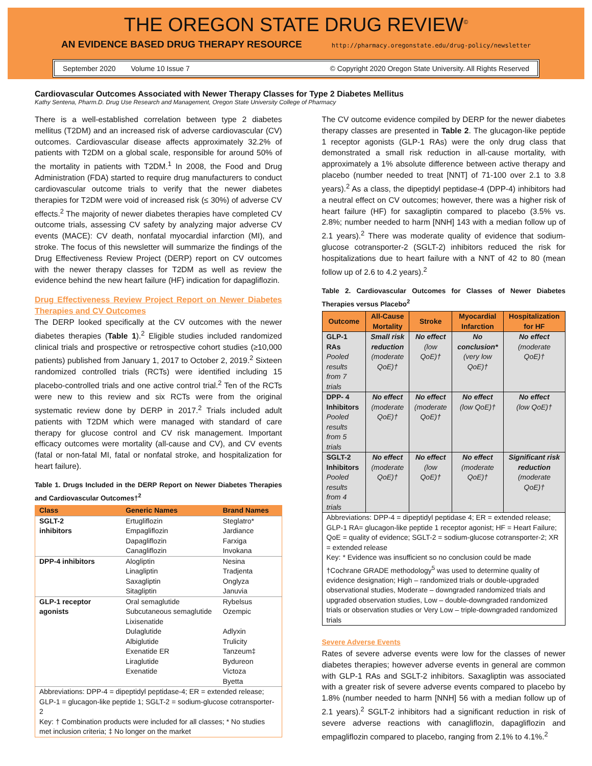THE OREGON STATE DRUG REVIEW<sup>©</sup>
AN EVIDENCE BASED DRUG THERAPY RESOURCE http://pharmacy.oregonstate.edu/drug-policy/newsletter
September 2020 Volume 10 Issue 7 © Copyright 2020 Oregon State University. All Rights Reserved
Cardiovascular Outcomes Associated with Newer Therapy Classes for Type 2 Diabetes Mellitus
Kathy Sentena, Pharm.D. Drug Use Research and Management, Oregon State University College of Pharmacy
There is a well-established correlation between type 2 diabetes mellitus (T2DM) and an increased risk of adverse cardiovascular (CV) outcomes. Cardiovascular disease affects approximately 32.2% of patients with T2DM on a global scale, responsible for around 50% of the mortality in patients with T2DM.<sup>1</sup> In 2008, the Food and Drug Administration (FDA) started to require drug manufacturers to conduct cardiovascular outcome trials to verify that the newer diabetes therapies for T2DM were void of increased risk (≤ 30%) of adverse CV effects.<sup>2</sup> The majority of newer diabetes therapies have completed CV outcome trials, assessing CV safety by analyzing major adverse CV events (MACE): CV death, nonfatal myocardial infarction (MI), and stroke. The focus of this newsletter will summarize the findings of the Drug Effectiveness Review Project (DERP) report on CV outcomes with the newer therapy classes for T2DM as well as review the evidence behind the new heart failure (HF) indication for dapagliflozin.
Drug Effectiveness Review Project Report on Newer Diabetes Therapies and CV Outcomes
The DERP looked specifically at the CV outcomes with the newer diabetes therapies (Table 1).<sup>2</sup> Eligible studies included randomized clinical trials and prospective or retrospective cohort studies (≥10,000 patients) published from January 1, 2017 to October 2, 2019.<sup>2</sup> Sixteen randomized controlled trials (RCTs) were identified including 15 placebo-controlled trials and one active control trial.<sup>2</sup> Ten of the RCTs were new to this review and six RCTs were from the original systematic review done by DERP in 2017.<sup>2</sup> Trials included adult patients with T2DM which were managed with standard of care therapy for glucose control and CV risk management. Important efficacy outcomes were mortality (all-cause and CV), and CV events (fatal or non-fatal MI, fatal or nonfatal stroke, and hospitalization for heart failure).
Table 1. Drugs Included in the DERP Report on Newer Diabetes Therapies and Cardiovascular Outcomes†<sup>2</sup>
| Class | Generic Names | Brand Names |
| --- | --- | --- |
| SGLT-2 inhibitors | Ertugliflozin Empagliflozin Dapagliflozin Canagliflozin | Steglatro* Jardiance Farxiga Invokana |
| DPP-4 inhibitors | Alogliptin Linagliptin Saxagliptin Sitagliptin | Nesina Tradjenta Onglyza Januvia |
| GLP-1 receptor agonists | Oral semaglutide Subcutaneous semaglutide Lixisenatide Dulaglutide Albiglutide Exenatide ER Liraglutide Exenatide | Rybelsus Ozempic Adlyxin Trulicity Tanzeum‡ Bydureon Victoza Byetta |
| Abbreviations: DPP-4 = dipeptidyl peptidase-4; ER = extended release; GLP-1 = glucagon-like peptide 1; SGLT-2 = sodium-glucose cotransporter-2 Key: † Combination products were included for all classes; * No studies met inclusion criteria; ‡ No longer on the market | | |
The CV outcome evidence compiled by DERP for the newer diabetes therapy classes are presented in Table 2. The glucagon-like peptide 1 receptor agonists (GLP-1 RAs) were the only drug class that demonstrated a small risk reduction in all-cause mortality, with approximately a 1% absolute difference between active therapy and placebo (number needed to treat [NNT] of 71-100 over 2.1 to 3.8 years).<sup>2</sup> As a class, the dipeptidyl peptidase-4 (DPP-4) inhibitors had a neutral effect on CV outcomes; however, there was a higher risk of heart failure (HF) for saxagliptin compared to placebo (3.5% vs. 2.8%; number needed to harm [NNH] 143 with a median follow up of 2.1 years).<sup>2</sup> There was moderate quality of evidence that sodium-glucose cotransporter-2 (SGLT-2) inhibitors reduced the risk for hospitalizations due to heart failure with a NNT of 42 to 80 (mean follow up of 2.6 to 4.2 years).<sup>2</sup>
Table 2. Cardiovascular Outcomes for Classes of Newer Diabetes Therapies versus Placebo<sup>2</sup>
| Outcome | All-Cause Mortality | Stroke | Myocardial Infarction | Hospitalization for HF |
| --- | --- | --- | --- | --- |
| GLP-1 RAs Pooled results from 7 trials | Small risk reduction (moderate QoE)† | No effect (low QoE)† | No conclusion* (very low QoE)† | No effect (moderate QoE)† |
| DPP- 4 Inhibitors Pooled results from 5 trials | No effect (moderate QoE)† | No effect (moderate QoE)† | No effect (low QoE)† | No effect (low QoE)† |
| SGLT-2 Inhibitors Pooled results from 4 trials | No effect (moderate QoE)† | No effect (low QoE)† | No effect (moderate QoE)† | Significant risk reduction (moderate QoE)† |
| Abbreviations: DPP-4 = dipeptidyl peptidase 4; ER = extended release; GLP-1 RA= glucagon-like peptide 1 receptor agonist; HF = Heart Failure; QoE = quality of evidence; SGLT-2 = sodium-glucose cotransporter-2; XR = extended release Key: * Evidence was insufficient so no conclusion could be made †Cochrane GRADE methodology<sup>5</sup> was used to determine quality of evidence designation; High – randomized trials or double-upgraded observational studies, Moderate – downgraded randomized trials and upgraded observation studies, Low – double-downgraded randomized trials or observation studies or Very Low – triple-downgraded randomized trials | | | | |
Severe Adverse Events
Rates of severe adverse events were low for the classes of newer diabetes therapies; however adverse events in general are common with GLP-1 RAs and SGLT-2 inhibitors. Saxagliptin was associated with a greater risk of severe adverse events compared to placebo by 1.8% (number needed to harm [NNH] 56 with a median follow up of 2.1 years).<sup>2</sup> SGLT-2 inhibitors had a significant reduction in risk of severe adverse reactions with canagliflozin, dapagliflozin and empagliflozin compared to placebo, ranging from 2.1% to 4.1%.<sup>2</sup>